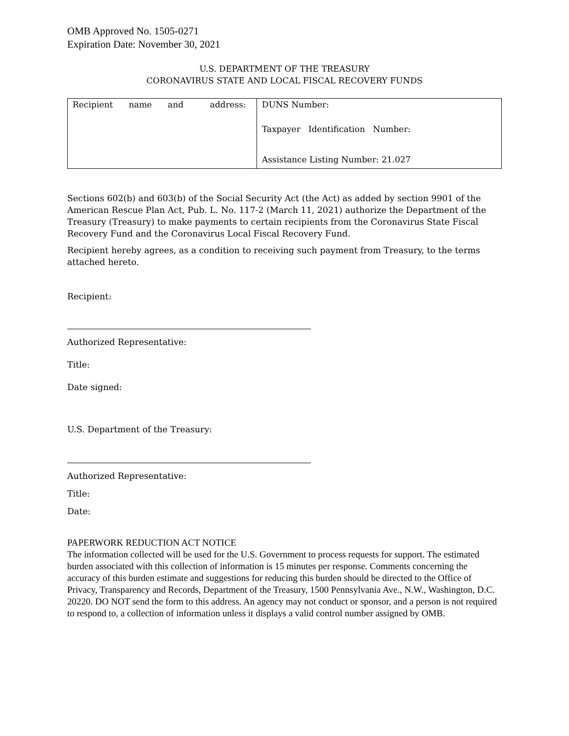OMB Approved No. 1505-0271
Expiration Date: November 30, 2021
U.S. DEPARTMENT OF THE TREASURY
CORONAVIRUS STATE AND LOCAL FISCAL RECOVERY FUNDS
| Recipient name and address: | DUNS Number: Taxpayer Identification Number: Assistance Listing Number: 21.027 |
Sections 602(b) and 603(b) of the Social Security Act (the Act) as added by section 9901 of the American Rescue Plan Act, Pub. L. No. 117-2 (March 11, 2021) authorize the Department of the Treasury (Treasury) to make payments to certain recipients from the Coronavirus State Fiscal Recovery Fund and the Coronavirus Local Fiscal Recovery Fund.
Recipient hereby agrees, as a condition to receiving such payment from Treasury, to the terms attached hereto.
Recipient:
Authorized Representative:
Title:
Date signed:
U.S. Department of the Treasury:
Authorized Representative:
Title:
Date:
PAPERWORK REDUCTION ACT NOTICE
The information collected will be used for the U.S. Government to process requests for support. The estimated burden associated with this collection of information is 15 minutes per response. Comments concerning the accuracy of this burden estimate and suggestions for reducing this burden should be directed to the Office of Privacy, Transparency and Records, Department of the Treasury, 1500 Pennsylvania Ave., N.W., Washington, D.C. 20220. DO NOT send the form to this address. An agency may not conduct or sponsor, and a person is not required to respond to, a collection of information unless it displays a valid control number assigned by OMB.